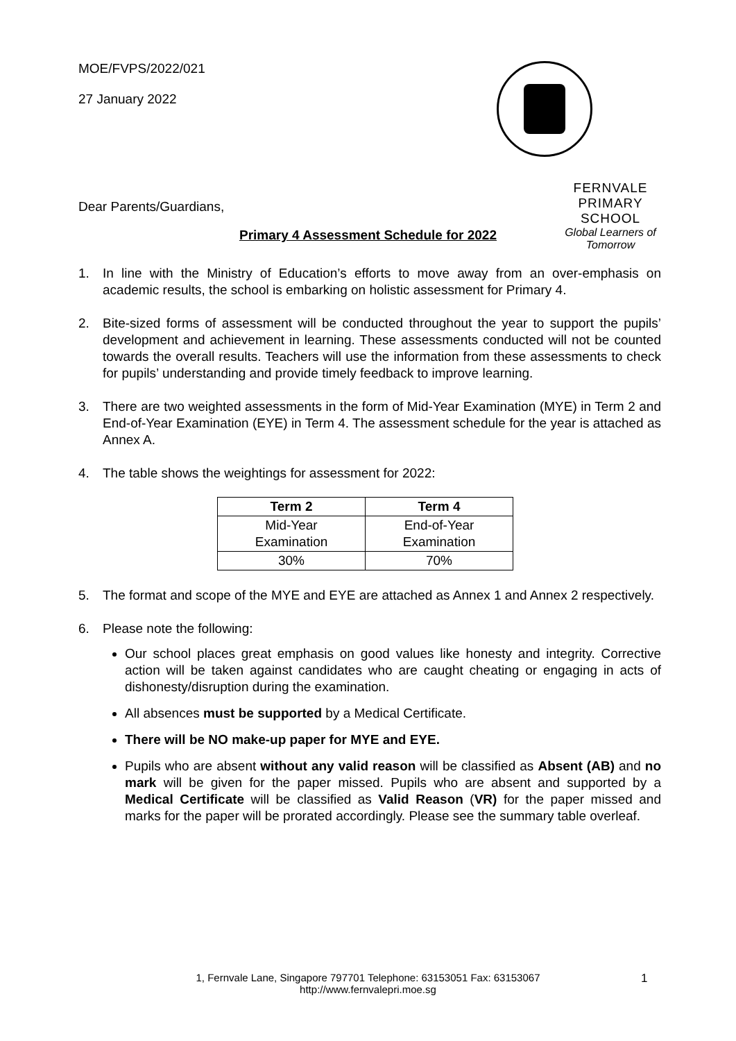MOE/FVPS/2022/021
27 January 2022
FERNVALE PRIMARY SCHOOL
Global Learners of Tomorrow
Dear Parents/Guardians,
Primary 4 Assessment Schedule for 2022
1. In line with the Ministry of Education’s efforts to move away from an over-emphasis on academic results, the school is embarking on holistic assessment for Primary 4.
2. Bite-sized forms of assessment will be conducted throughout the year to support the pupils’ development and achievement in learning. These assessments conducted will not be counted towards the overall results. Teachers will use the information from these assessments to check for pupils’ understanding and provide timely feedback to improve learning.
3. There are two weighted assessments in the form of Mid-Year Examination (MYE) in Term 2 and End-of-Year Examination (EYE) in Term 4. The assessment schedule for the year is attached as Annex A.
4. The table shows the weightings for assessment for 2022:
| Term 2 | Term 4 |
| --- | --- |
| Mid-Year Examination | End-of-Year Examination |
| 30% | 70% |
5. The format and scope of the MYE and EYE are attached as Annex 1 and Annex 2 respectively.
6. Please note the following:
Our school places great emphasis on good values like honesty and integrity. Corrective action will be taken against candidates who are caught cheating or engaging in acts of dishonesty/disruption during the examination.
All absences must be supported by a Medical Certificate.
There will be NO make-up paper for MYE and EYE.
Pupils who are absent without any valid reason will be classified as Absent (AB) and no mark will be given for the paper missed. Pupils who are absent and supported by a Medical Certificate will be classified as Valid Reason (VR) for the paper missed and marks for the paper will be prorated accordingly. Please see the summary table overleaf.
1, Fernvale Lane, Singapore 797701 Telephone: 63153051 Fax: 63153067
http://www.fernvalepri.moe.sg
1